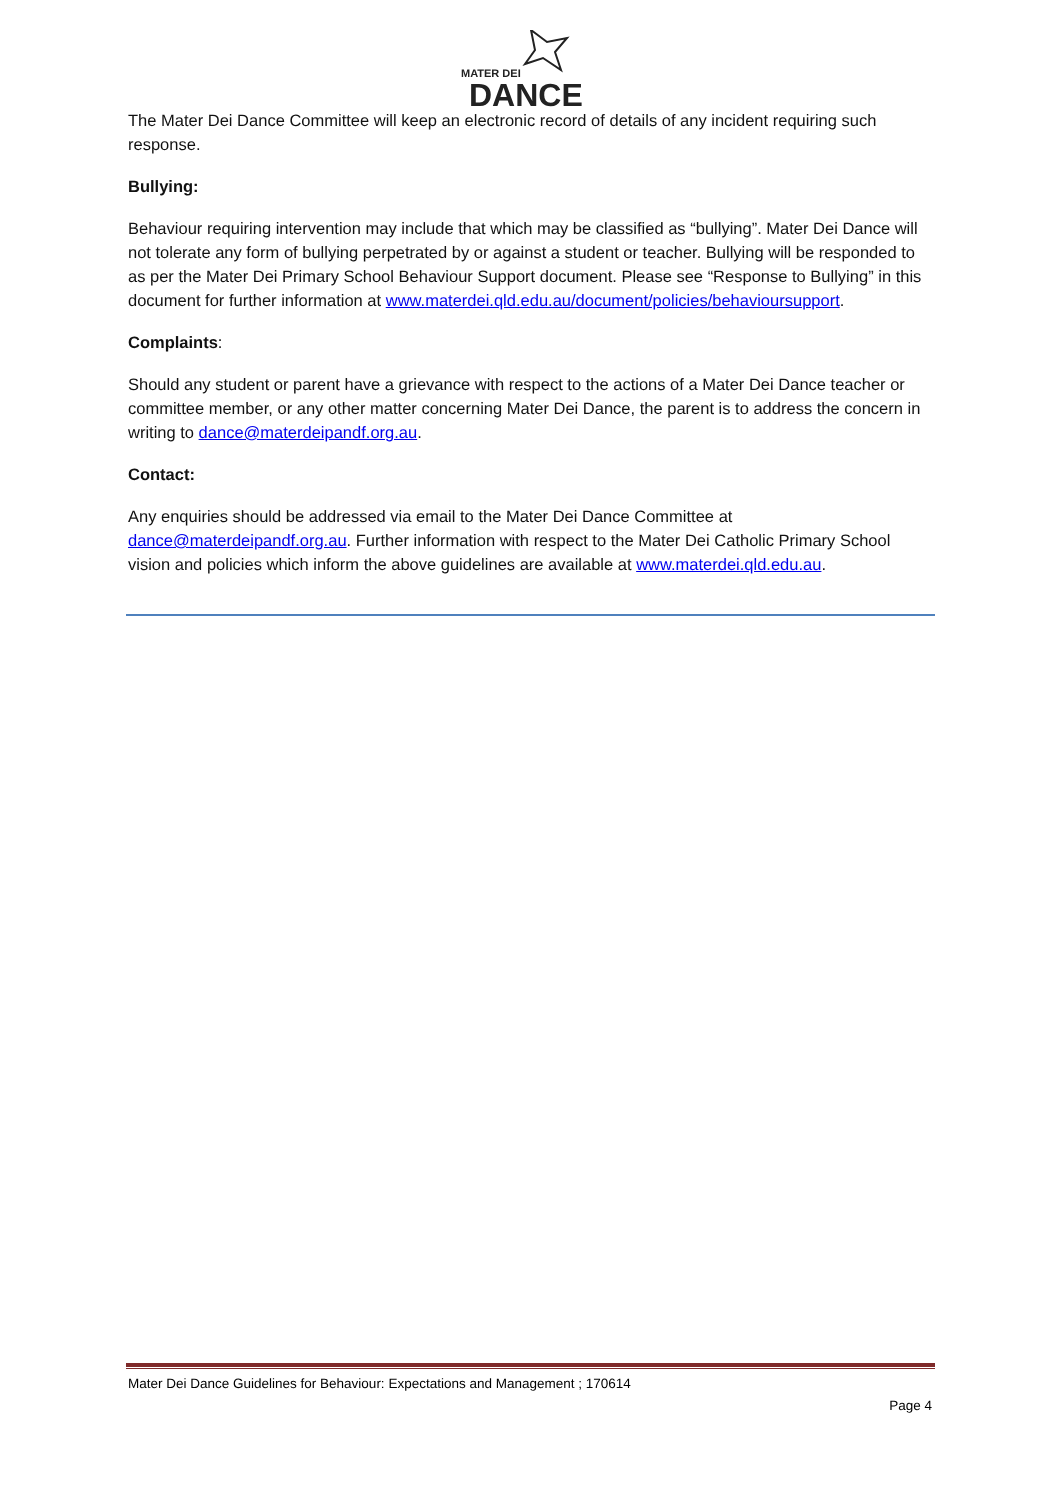MATER DEI
DANCE
The Mater Dei Dance Committee will keep an electronic record of details of any incident requiring such response.
Bullying:
Behaviour requiring intervention may include that which may be classified as “bullying”. Mater Dei Dance will not tolerate any form of bullying perpetrated by or against a student or teacher. Bullying will be responded to as per the Mater Dei Primary School Behaviour Support document. Please see “Response to Bullying” in this document for further information at www.materdei.qld.edu.au/document/policies/behavioursupport.
Complaints:
Should any student or parent have a grievance with respect to the actions of a Mater Dei Dance teacher or committee member, or any other matter concerning Mater Dei Dance, the parent is to address the concern in writing to dance@materdeipandf.org.au.
Contact:
Any enquiries should be addressed via email to the Mater Dei Dance Committee at dance@materdeipandf.org.au. Further information with respect to the Mater Dei Catholic Primary School vision and policies which inform the above guidelines are available at www.materdei.qld.edu.au.
Mater Dei Dance Guidelines for Behaviour: Expectations and Management ; 170614
Page 4